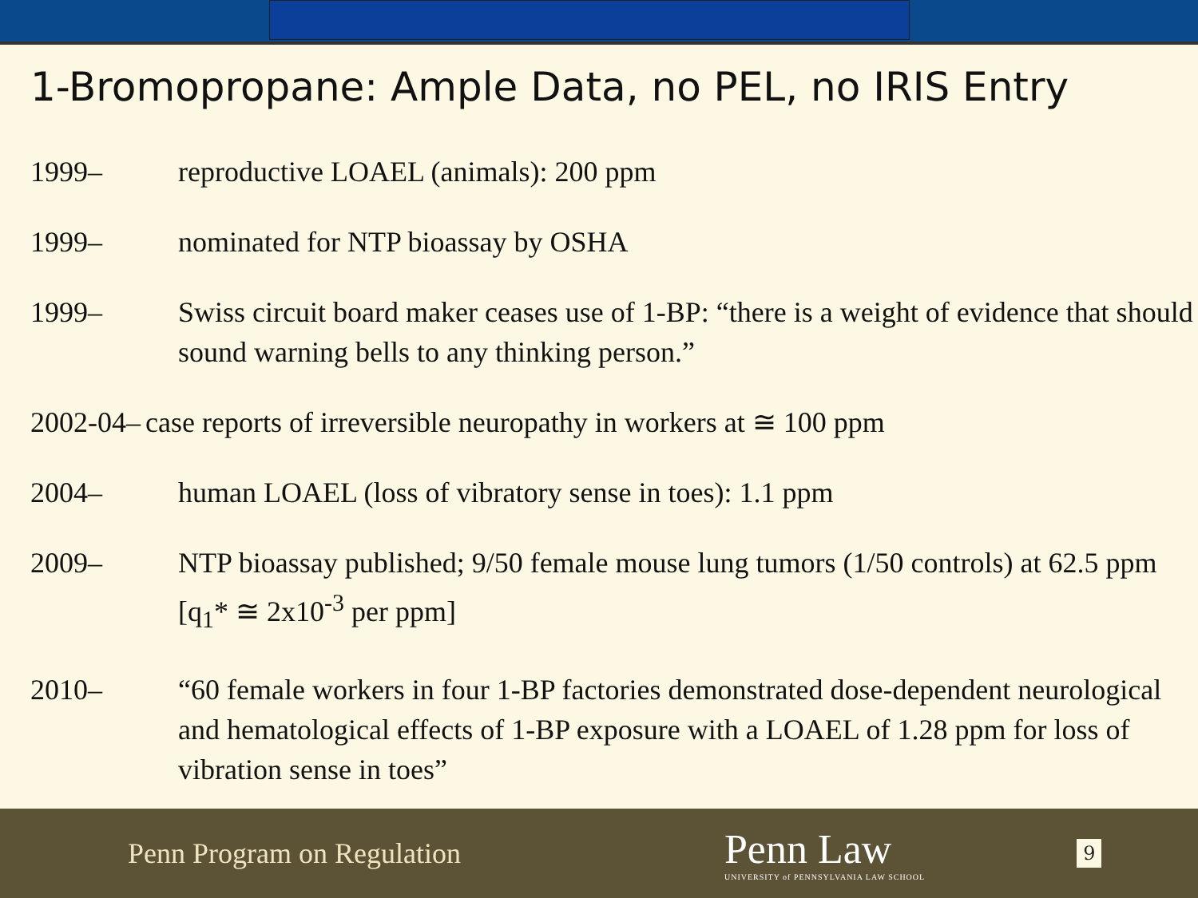1-Bromopropane: Ample Data, no PEL, no IRIS Entry
1999– reproductive LOAEL (animals): 200 ppm
1999– nominated for NTP bioassay by OSHA
1999– Swiss circuit board maker ceases use of 1-BP: “there is a weight of evidence that should sound warning bells to any thinking person.”
2002-04– case reports of irreversible neuropathy in workers at ≅ 100 ppm
2004– human LOAEL (loss of vibratory sense in toes): 1.1 ppm
2009– NTP bioassay published; 9/50 female mouse lung tumors (1/50 controls) at 62.5 ppm [q<sub>1</sub>* ≅ 2x10<sup>-3</sup> per ppm]
2010– “60 female workers in four 1-BP factories demonstrated dose-dependent neurological and hematological effects of 1-BP exposure with a LOAEL of 1.28 ppm for loss of vibration sense in toes”
Penn Program on Regulation
Penn Law
UNIVERSITY of PENNSYLVANIA LAW SCHOOL
9